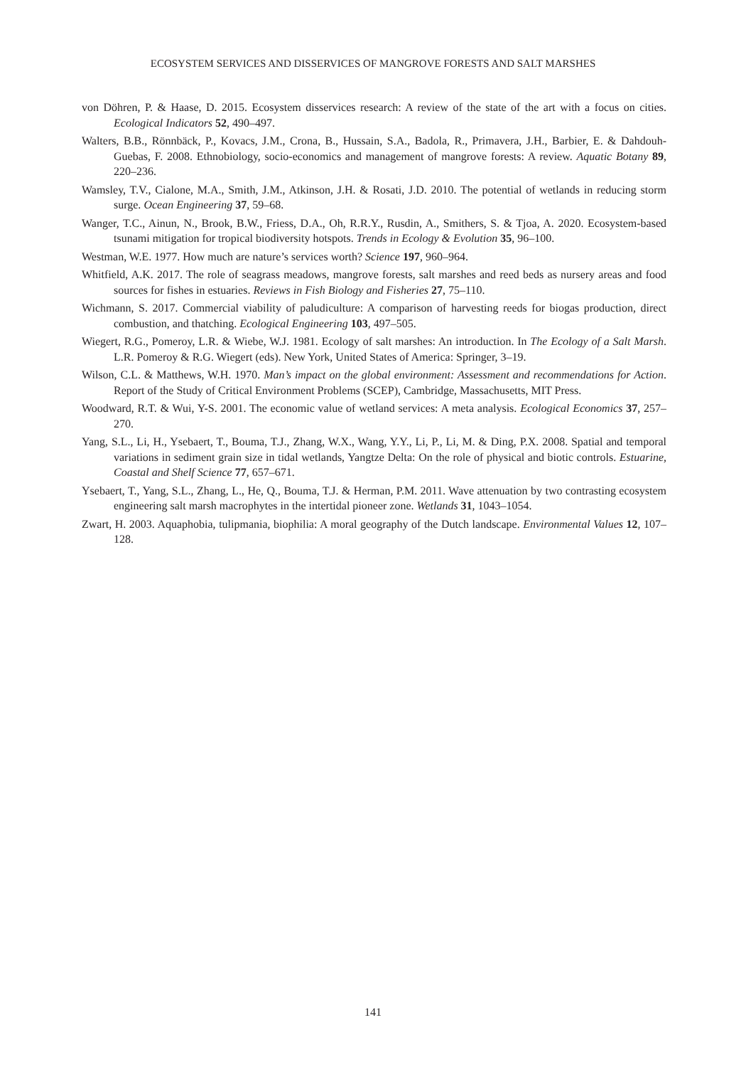ECOSYSTEM SERVICES AND DISSERVICES OF MANGROVE FORESTS AND SALT MARSHES
von Döhren, P. & Haase, D. 2015. Ecosystem disservices research: A review of the state of the art with a focus on cities. Ecological Indicators 52, 490–497.
Walters, B.B., Rönnbäck, P., Kovacs, J.M., Crona, B., Hussain, S.A., Badola, R., Primavera, J.H., Barbier, E. & Dahdouh-Guebas, F. 2008. Ethnobiology, socio-economics and management of mangrove forests: A review. Aquatic Botany 89, 220–236.
Wamsley, T.V., Cialone, M.A., Smith, J.M., Atkinson, J.H. & Rosati, J.D. 2010. The potential of wetlands in reducing storm surge. Ocean Engineering 37, 59–68.
Wanger, T.C., Ainun, N., Brook, B.W., Friess, D.A., Oh, R.R.Y., Rusdin, A., Smithers, S. & Tjoa, A. 2020. Ecosystem-based tsunami mitigation for tropical biodiversity hotspots. Trends in Ecology & Evolution 35, 96–100.
Westman, W.E. 1977. How much are nature’s services worth? Science 197, 960–964.
Whitfield, A.K. 2017. The role of seagrass meadows, mangrove forests, salt marshes and reed beds as nursery areas and food sources for fishes in estuaries. Reviews in Fish Biology and Fisheries 27, 75–110.
Wichmann, S. 2017. Commercial viability of paludiculture: A comparison of harvesting reeds for biogas production, direct combustion, and thatching. Ecological Engineering 103, 497–505.
Wiegert, R.G., Pomeroy, L.R. & Wiebe, W.J. 1981. Ecology of salt marshes: An introduction. In The Ecology of a Salt Marsh. L.R. Pomeroy & R.G. Wiegert (eds). New York, United States of America: Springer, 3–19.
Wilson, C.L. & Matthews, W.H. 1970. Man’s impact on the global environment: Assessment and recommendations for Action. Report of the Study of Critical Environment Problems (SCEP), Cambridge, Massachusetts, MIT Press.
Woodward, R.T. & Wui, Y-S. 2001. The economic value of wetland services: A meta analysis. Ecological Economics 37, 257–270.
Yang, S.L., Li, H., Ysebaert, T., Bouma, T.J., Zhang, W.X., Wang, Y.Y., Li, P., Li, M. & Ding, P.X. 2008. Spatial and temporal variations in sediment grain size in tidal wetlands, Yangtze Delta: On the role of physical and biotic controls. Estuarine, Coastal and Shelf Science 77, 657–671.
Ysebaert, T., Yang, S.L., Zhang, L., He, Q., Bouma, T.J. & Herman, P.M. 2011. Wave attenuation by two contrasting ecosystem engineering salt marsh macrophytes in the intertidal pioneer zone. Wetlands 31, 1043–1054.
Zwart, H. 2003. Aquaphobia, tulipmania, biophilia: A moral geography of the Dutch landscape. Environmental Values 12, 107–128.
141